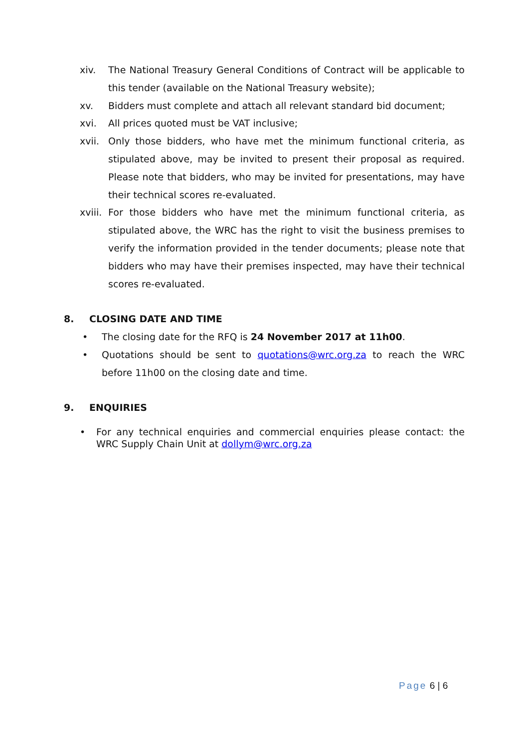xiv. The National Treasury General Conditions of Contract will be applicable to this tender (available on the National Treasury website);
xv. Bidders must complete and attach all relevant standard bid document;
xvi. All prices quoted must be VAT inclusive;
xvii. Only those bidders, who have met the minimum functional criteria, as stipulated above, may be invited to present their proposal as required. Please note that bidders, who may be invited for presentations, may have their technical scores re-evaluated.
xviii.
For those bidders who have met the minimum functional criteria, as stipulated above, the WRC has the right to visit the business premises to verify the information provided in the tender documents; please note that bidders who may have their premises inspected, may have their technical scores re-evaluated.
8. CLOSING DATE AND TIME
• The closing date for the RFQ is 24 November 2017 at 11h00.
• Quotations should be sent to quotations@wrc.org.za to reach the WRC before 11h00 on the closing date and time.
9. ENQUIRIES
• For any technical enquiries and commercial enquiries please contact: the WRC Supply Chain Unit at dollym@wrc.org.za
Page 6 | 6